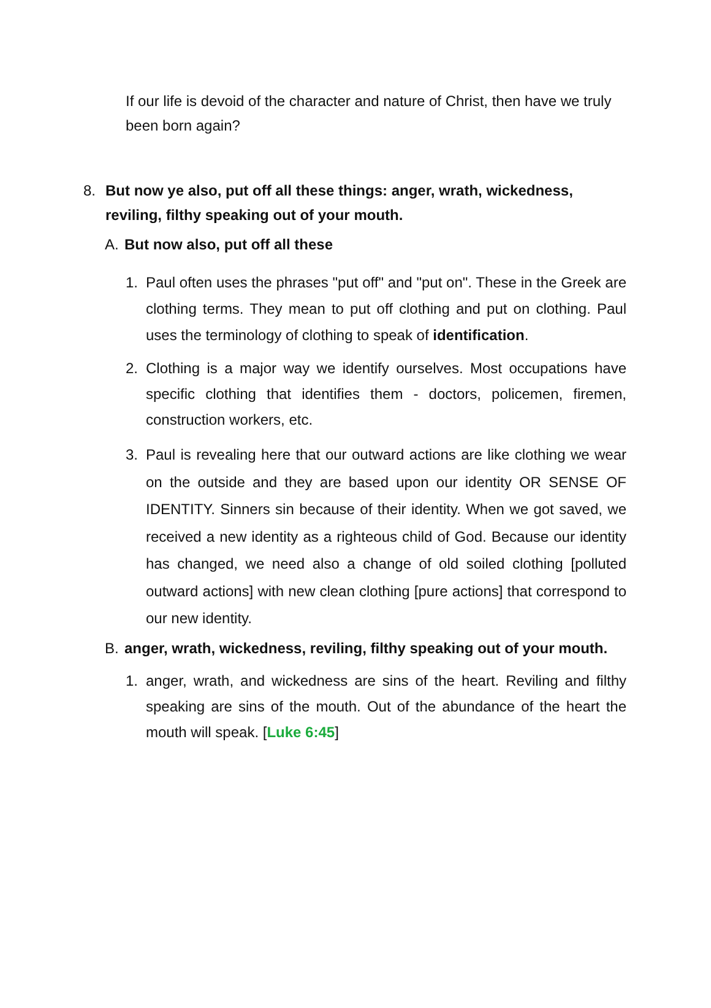If our life is devoid of the character and nature of Christ, then have we truly been born again?
8. But now ye also, put off all these things: anger, wrath, wickedness, reviling, filthy speaking out of your mouth.
A. But now also, put off all these
1. Paul often uses the phrases "put off" and "put on". These in the Greek are clothing terms. They mean to put off clothing and put on clothing. Paul uses the terminology of clothing to speak of identification.
2. Clothing is a major way we identify ourselves. Most occupations have specific clothing that identifies them - doctors, policemen, firemen, construction workers, etc.
3. Paul is revealing here that our outward actions are like clothing we wear on the outside and they are based upon our identity OR SENSE OF IDENTITY. Sinners sin because of their identity. When we got saved, we received a new identity as a righteous child of God. Because our identity has changed, we need also a change of old soiled clothing [polluted outward actions] with new clean clothing [pure actions] that correspond to our new identity.
B. anger, wrath, wickedness, reviling, filthy speaking out of your mouth.
1. anger, wrath, and wickedness are sins of the heart. Reviling and filthy speaking are sins of the mouth. Out of the abundance of the heart the mouth will speak. [Luke 6:45]